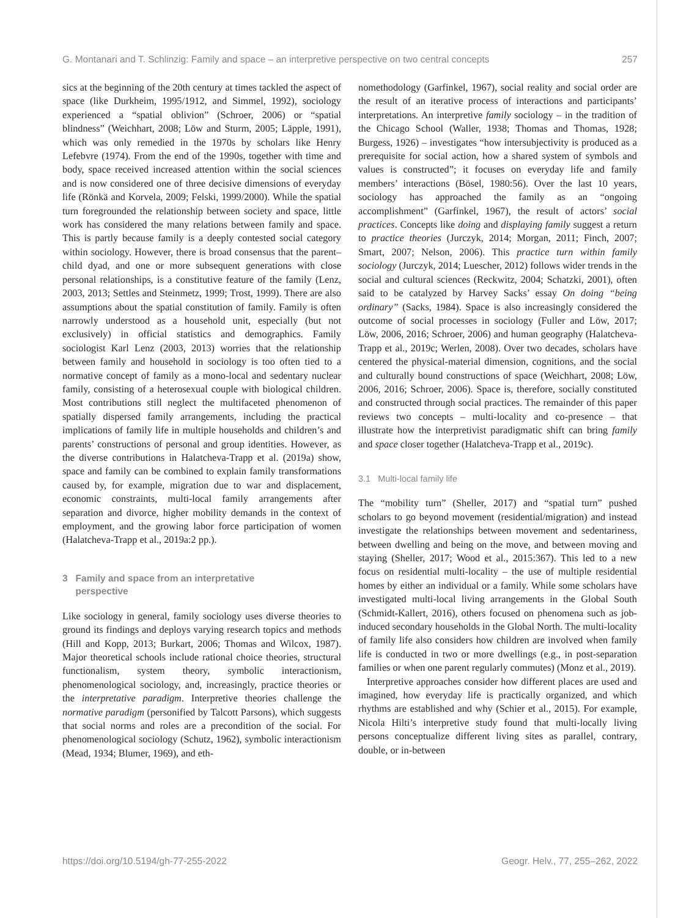G. Montanari and T. Schlinzig: Family and space – an interpretive perspective on two central concepts 257
sics at the beginning of the 20th century at times tackled the aspect of space (like Durkheim, 1995/1912, and Simmel, 1992), sociology experienced a “spatial oblivion” (Schroer, 2006) or “spatial blindness” (Weichhart, 2008; Löw and Sturm, 2005; Läpple, 1991), which was only remedied in the 1970s by scholars like Henry Lefebvre (1974). From the end of the 1990s, together with time and body, space received increased attention within the social sciences and is now considered one of three decisive dimensions of everyday life (Rönkä and Korvela, 2009; Felski, 1999/2000). While the spatial turn foregrounded the relationship between society and space, little work has considered the many relations between family and space. This is partly because family is a deeply contested social category within sociology. However, there is broad consensus that the parent–child dyad, and one or more subsequent generations with close personal relationships, is a constitutive feature of the family (Lenz, 2003, 2013; Settles and Steinmetz, 1999; Trost, 1999). There are also assumptions about the spatial constitution of family. Family is often narrowly understood as a household unit, especially (but not exclusively) in official statistics and demographics. Family sociologist Karl Lenz (2003, 2013) worries that the relationship between family and household in sociology is too often tied to a normative concept of family as a mono-local and sedentary nuclear family, consisting of a heterosexual couple with biological children. Most contributions still neglect the multifaceted phenomenon of spatially dispersed family arrangements, including the practical implications of family life in multiple households and children’s and parents’ constructions of personal and group identities. However, as the diverse contributions in Halatcheva-Trapp et al. (2019a) show, space and family can be combined to explain family transformations caused by, for example, migration due to war and displacement, economic constraints, multi-local family arrangements after separation and divorce, higher mobility demands in the context of employment, and the growing labor force participation of women (Halatcheva-Trapp et al., 2019a:2 pp.).
3 Family and space from an interpretative
perspective
Like sociology in general, family sociology uses diverse theories to ground its findings and deploys varying research topics and methods (Hill and Kopp, 2013; Burkart, 2006; Thomas and Wilcox, 1987). Major theoretical schools include rational choice theories, structural functionalism, system theory, symbolic interactionism, phenomenological sociology, and, increasingly, practice theories or the interpretative paradigm. Interpretive theories challenge the normative paradigm (personified by Talcott Parsons), which suggests that social norms and roles are a precondition of the social. For phenomenological sociology (Schutz, 1962), symbolic interactionism (Mead, 1934; Blumer, 1969), and eth-
nomethodology (Garfinkel, 1967), social reality and social order are the result of an iterative process of interactions and participants’ interpretations. An interpretive family sociology – in the tradition of the Chicago School (Waller, 1938; Thomas and Thomas, 1928; Burgess, 1926) – investigates “how intersubjectivity is produced as a prerequisite for social action, how a shared system of symbols and values is constructed”; it focuses on everyday life and family members’ interactions (Bösel, 1980:56). Over the last 10 years, sociology has approached the family as an “ongoing accomplishment” (Garfinkel, 1967), the result of actors’ social practices. Concepts like doing and displaying family suggest a return to practice theories (Jurczyk, 2014; Morgan, 2011; Finch, 2007; Smart, 2007; Nelson, 2006). This practice turn within family sociology (Jurczyk, 2014; Luescher, 2012) follows wider trends in the social and cultural sciences (Reckwitz, 2004; Schatzki, 2001), often said to be catalyzed by Harvey Sacks’ essay On doing “being ordinary” (Sacks, 1984). Space is also increasingly considered the outcome of social processes in sociology (Fuller and Löw, 2017; Löw, 2006, 2016; Schroer, 2006) and human geography (Halatcheva-Trapp et al., 2019c; Werlen, 2008). Over two decades, scholars have centered the physical-material dimension, cognitions, and the social and culturally bound constructions of space (Weichhart, 2008; Löw, 2006, 2016; Schroer, 2006). Space is, therefore, socially constituted and constructed through social practices. The remainder of this paper reviews two concepts – multi-locality and co-presence – that illustrate how the interpretivist paradigmatic shift can bring family and space closer together (Halatcheva-Trapp et al., 2019c).
3.1 Multi-local family life
The “mobility turn” (Sheller, 2017) and “spatial turn” pushed scholars to go beyond movement (residential/migration) and instead investigate the relationships between movement and sedentariness, between dwelling and being on the move, and between moving and staying (Sheller, 2017; Wood et al., 2015:367). This led to a new focus on residential multi-locality – the use of multiple residential homes by either an individual or a family. While some scholars have investigated multi-local living arrangements in the Global South (Schmidt-Kallert, 2016), others focused on phenomena such as job-induced secondary households in the Global North. The multi-locality of family life also considers how children are involved when family life is conducted in two or more dwellings (e.g., in post-separation families or when one parent regularly commutes) (Monz et al., 2019).
Interpretive approaches consider how different places are used and imagined, how everyday life is practically organized, and which rhythms are established and why (Schier et al., 2015). For example, Nicola Hilti’s interpretive study found that multi-locally living persons conceptualize different living sites as parallel, contrary, double, or in-between
https://doi.org/10.5194/gh-77-255-2022 Geogr. Helv., 77, 255–262, 2022